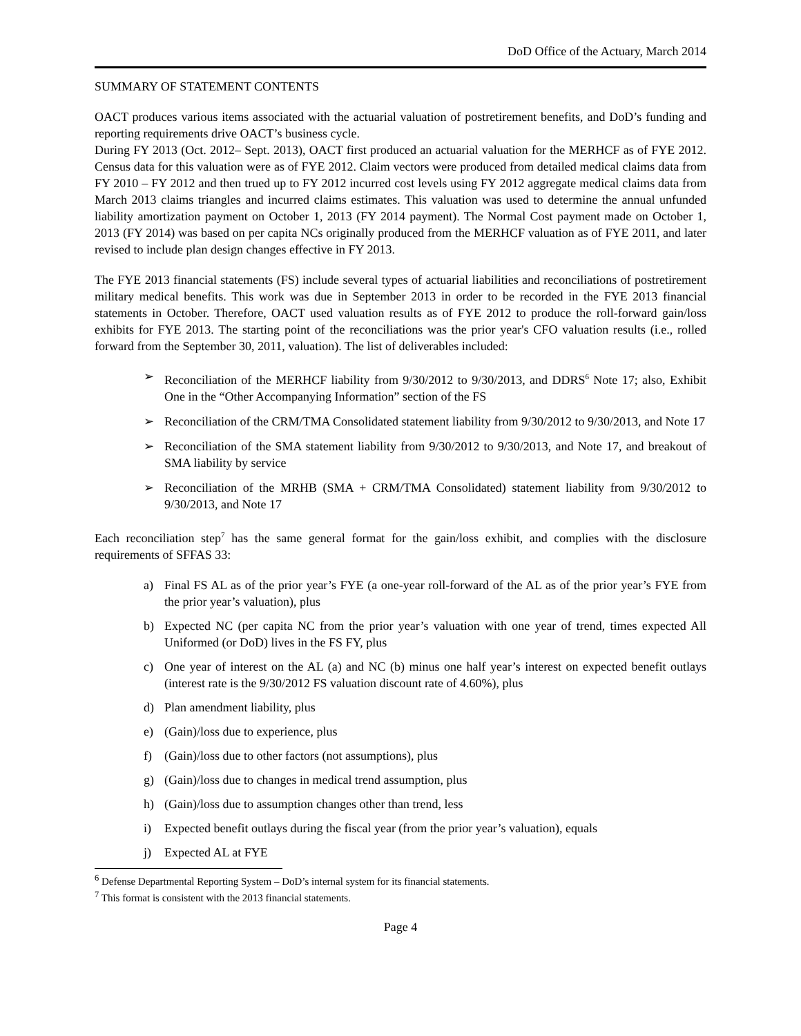DoD Office of the Actuary, March 2014
SUMMARY OF STATEMENT CONTENTS
OACT produces various items associated with the actuarial valuation of postretirement benefits, and DoD’s funding and reporting requirements drive OACT’s business cycle.
During FY 2013 (Oct. 2012– Sept. 2013), OACT first produced an actuarial valuation for the MERHCF as of FYE 2012. Census data for this valuation were as of FYE 2012. Claim vectors were produced from detailed medical claims data from FY 2010 – FY 2012 and then trued up to FY 2012 incurred cost levels using FY 2012 aggregate medical claims data from March 2013 claims triangles and incurred claims estimates. This valuation was used to determine the annual unfunded liability amortization payment on October 1, 2013 (FY 2014 payment). The Normal Cost payment made on October 1, 2013 (FY 2014) was based on per capita NCs originally produced from the MERHCF valuation as of FYE 2011, and later revised to include plan design changes effective in FY 2013.
The FYE 2013 financial statements (FS) include several types of actuarial liabilities and reconciliations of postretirement military medical benefits. This work was due in September 2013 in order to be recorded in the FYE 2013 financial statements in October. Therefore, OACT used valuation results as of FYE 2012 to produce the roll-forward gain/loss exhibits for FYE 2013. The starting point of the reconciliations was the prior year's CFO valuation results (i.e., rolled forward from the September 30, 2011, valuation). The list of deliverables included:
➢ Reconciliation of the MERHCF liability from 9/30/2012 to 9/30/2013, and DDRS<sup>6</sup> Note 17; also, Exhibit One in the “Other Accompanying Information” section of the FS
➢ Reconciliation of the CRM/TMA Consolidated statement liability from 9/30/2012 to 9/30/2013, and Note 17
➢ Reconciliation of the SMA statement liability from 9/30/2012 to 9/30/2013, and Note 17, and breakout of SMA liability by service
➢ Reconciliation of the MRHB (SMA + CRM/TMA Consolidated) statement liability from 9/30/2012 to 9/30/2013, and Note 17
Each reconciliation step<sup>7</sup> has the same general format for the gain/loss exhibit, and complies with the disclosure requirements of SFFAS 33:
a) Final FS AL as of the prior year’s FYE (a one-year roll-forward of the AL as of the prior year’s FYE from the prior year’s valuation), plus
b) Expected NC (per capita NC from the prior year’s valuation with one year of trend, times expected All Uniformed (or DoD) lives in the FS FY, plus
c) One year of interest on the AL (a) and NC (b) minus one half year’s interest on expected benefit outlays (interest rate is the 9/30/2012 FS valuation discount rate of 4.60%), plus
d) Plan amendment liability, plus
e) (Gain)/loss due to experience, plus
f) (Gain)/loss due to other factors (not assumptions), plus
g) (Gain)/loss due to changes in medical trend assumption, plus
h) (Gain)/loss due to assumption changes other than trend, less
i) Expected benefit outlays during the fiscal year (from the prior year’s valuation), equals
j) Expected AL at FYE
<sup>6</sup> Defense Departmental Reporting System – DoD’s internal system for its financial statements.
<sup>7</sup> This format is consistent with the 2013 financial statements.
Page 4